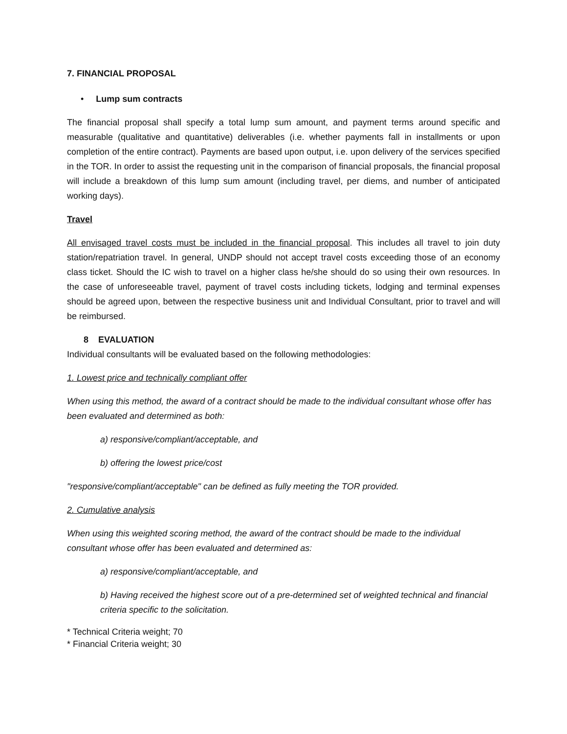7. FINANCIAL PROPOSAL
• Lump sum contracts
The financial proposal shall specify a total lump sum amount, and payment terms around specific and measurable (qualitative and quantitative) deliverables (i.e. whether payments fall in installments or upon completion of the entire contract). Payments are based upon output, i.e. upon delivery of the services specified in the TOR. In order to assist the requesting unit in the comparison of financial proposals, the financial proposal will include a breakdown of this lump sum amount (including travel, per diems, and number of anticipated working days).
Travel
All envisaged travel costs must be included in the financial proposal. This includes all travel to join duty station/repatriation travel. In general, UNDP should not accept travel costs exceeding those of an economy class ticket. Should the IC wish to travel on a higher class he/she should do so using their own resources. In the case of unforeseeable travel, payment of travel costs including tickets, lodging and terminal expenses should be agreed upon, between the respective business unit and Individual Consultant, prior to travel and will be reimbursed.
8 EVALUATION
Individual consultants will be evaluated based on the following methodologies:
1. Lowest price and technically compliant offer
When using this method, the award of a contract should be made to the individual consultant whose offer has been evaluated and determined as both:
a) responsive/compliant/acceptable, and
b) offering the lowest price/cost
"responsive/compliant/acceptable" can be defined as fully meeting the TOR provided.
2. Cumulative analysis
When using this weighted scoring method, the award of the contract should be made to the individual consultant whose offer has been evaluated and determined as:
a) responsive/compliant/acceptable, and
b) Having received the highest score out of a pre-determined set of weighted technical and financial criteria specific to the solicitation.
* Technical Criteria weight; 70
* Financial Criteria weight; 30